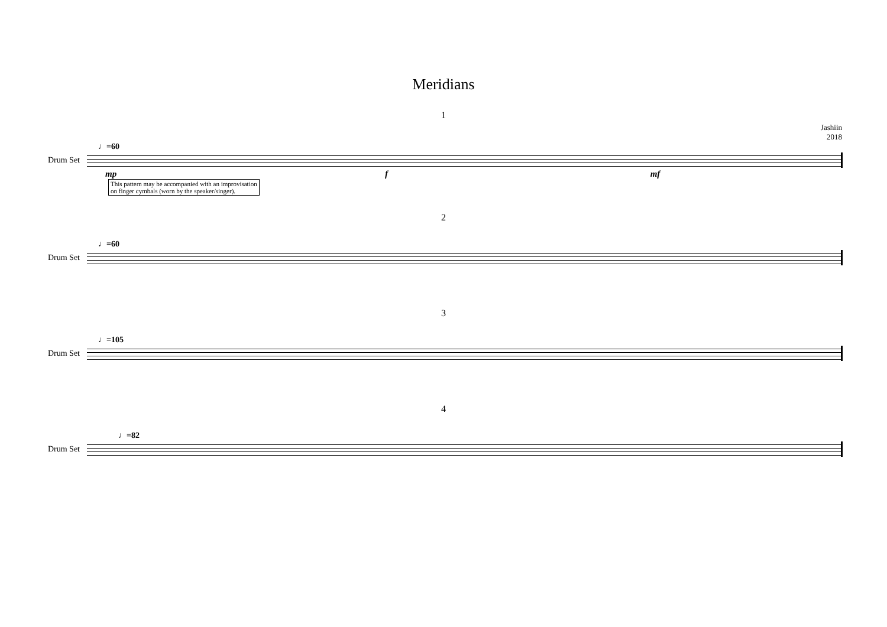Meridians
1
Jashiin
2018
♩=60
Drum Set
mp f mf
This pattern may be accompanied with an improvisation
on finger cymbals (worn by the speaker/singer).
2
♩=60
Drum Set
3
♩=105
Drum Set
4
♩=82
Drum Set